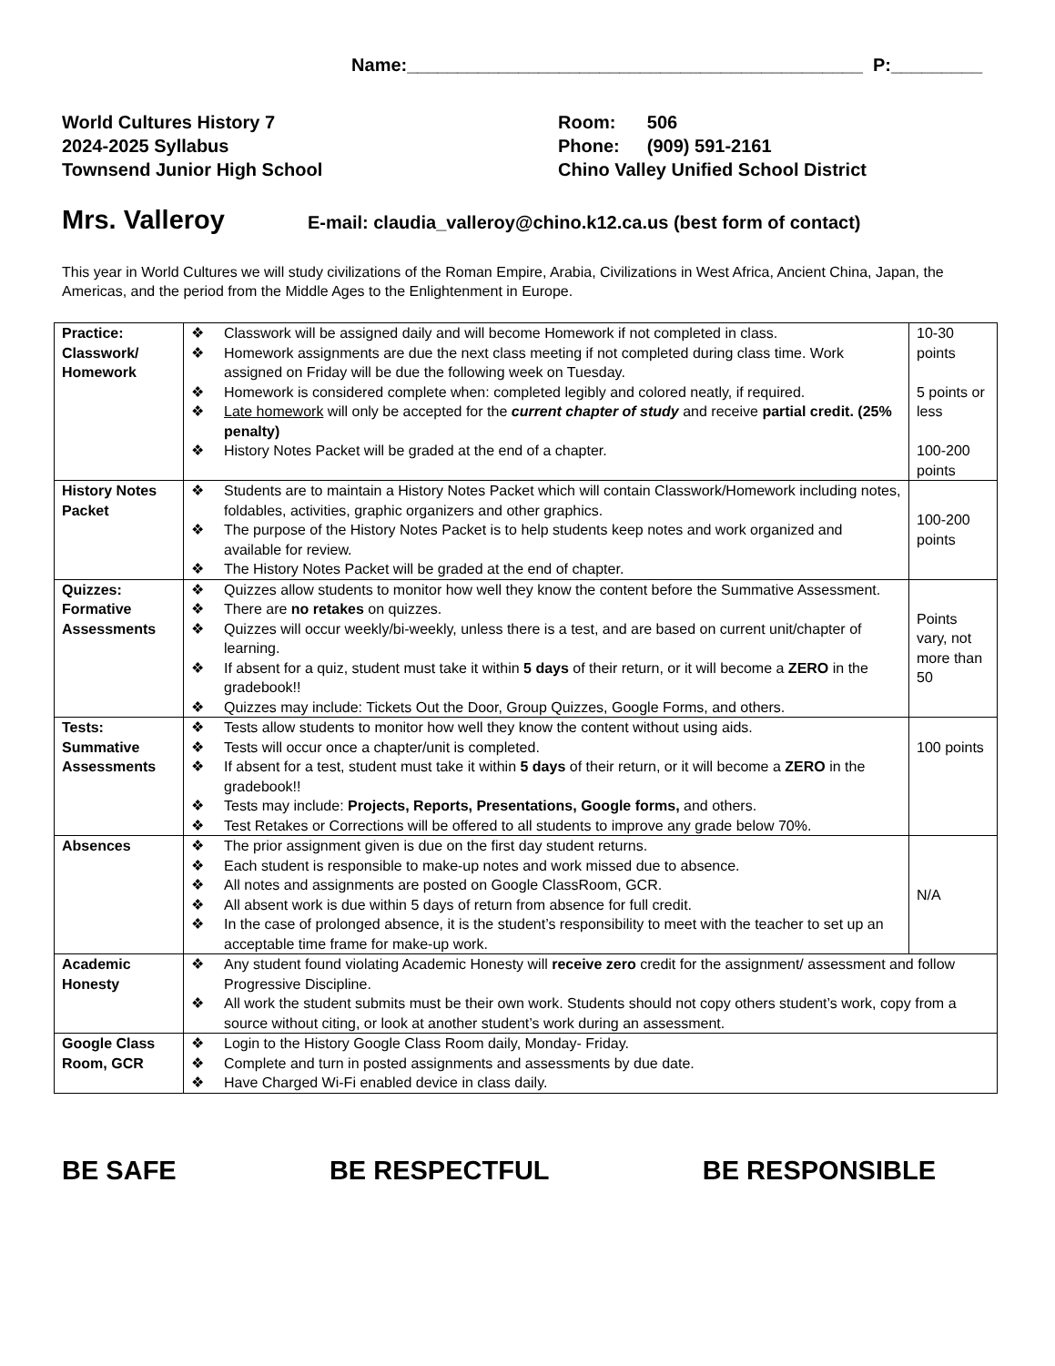Name:_____________________________________________ P:_________
World Cultures History 7
2024-2025 Syllabus
Townsend Junior High School
| Room: | 506 |
| Phone: | (909) 591-2161 |
Chino Valley Unified School District
Mrs. Valleroy
E-mail: claudia_valleroy@chino.k12.ca.us (best form of contact)
This year in World Cultures we will study civilizations of the Roman Empire, Arabia, Civilizations in West Africa, Ancient China, Japan, the Americas, and the period from the Middle Ages to the Enlightenment in Europe.
| Practice: Classwork/ Homework | Classwork will be assigned daily and will become Homework if not completed in class. Homework assignments are due the next class meeting if not completed during class time. Work assigned on Friday will be due the following week on Tuesday. Homework is considered complete when: completed legibly and colored neatly, if required. Late homework will only be accepted for the current chapter of study and receive partial credit. (25% penalty) History Notes Packet will be graded at the end of a chapter. | 10-30 points 5 points or less 100-200 points |
| History Notes Packet | Students are to maintain a History Notes Packet which will contain Classwork/Homework including notes, foldables, activities, graphic organizers and other graphics. The purpose of the History Notes Packet is to help students keep notes and work organized and available for review. The History Notes Packet will be graded at the end of chapter. | 100-200 points |
| Quizzes: Formative Assessments | Quizzes allow students to monitor how well they know the content before the Summative Assessment. There are no retakes on quizzes. Quizzes will occur weekly/bi-weekly, unless there is a test, and are based on current unit/chapter of learning. If absent for a quiz, student must take it within 5 days of their return, or it will become a ZERO in the gradebook!! Quizzes may include: Tickets Out the Door, Group Quizzes, Google Forms, and others. | Points vary, not more than 50 |
| Tests: Summative Assessments | Tests allow students to monitor how well they know the content without using aids. Tests will occur once a chapter/unit is completed. If absent for a test, student must take it within 5 days of their return, or it will become a ZERO in the gradebook!! Tests may include: Projects, Reports, Presentations, Google forms, and others. Test Retakes or Corrections will be offered to all students to improve any grade below 70%. | 100 points |
| Absences | The prior assignment given is due on the first day student returns. Each student is responsible to make-up notes and work missed due to absence. All notes and assignments are posted on Google ClassRoom, GCR. All absent work is due within 5 days of return from absence for full credit. In the case of prolonged absence, it is the student’s responsibility to meet with the teacher to set up an acceptable time frame for make-up work. | N/A |
| Academic Honesty | Any student found violating Academic Honesty will receive zero credit for the assignment/ assessment and follow Progressive Discipline. All work the student submits must be their own work. Students should not copy others student’s work, copy from a source without citing, or look at another student’s work during an assessment. | |
| Google Class Room, GCR | Login to the History Google Class Room daily, Monday- Friday. Complete and turn in posted assignments and assessments by due date. Have Charged Wi-Fi enabled device in class daily. | |
BE SAFE BE RESPECTFUL BE RESPONSIBLE